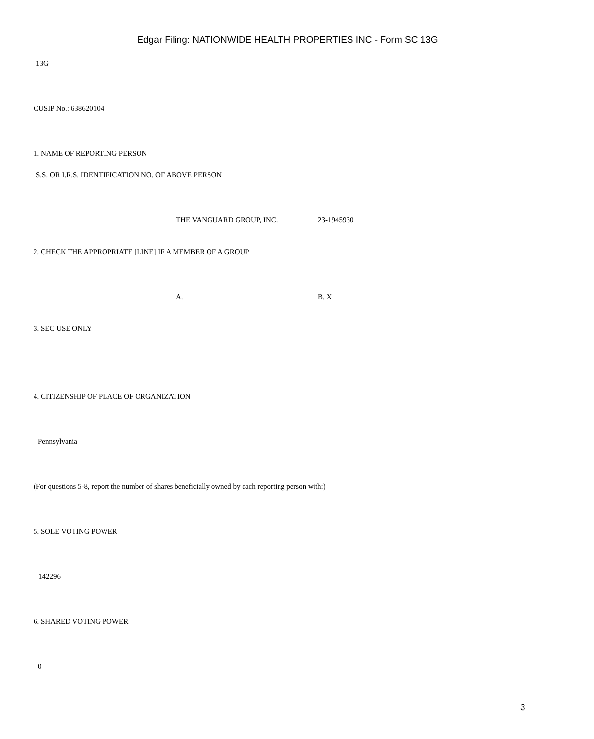Edgar Filing: NATIONWIDE HEALTH PROPERTIES INC - Form SC 13G
13G
CUSIP No.: 638620104
1. NAME OF REPORTING PERSON
S.S. OR I.R.S. IDENTIFICATION NO. OF ABOVE PERSON
THE VANGUARD GROUP, INC. 23-1945930
2. CHECK THE APPROPRIATE [LINE] IF A MEMBER OF A GROUP
A. B. X
3. SEC USE ONLY
4. CITIZENSHIP OF PLACE OF ORGANIZATION
Pennsylvania
(For questions 5-8, report the number of shares beneficially owned by each reporting person with:)
5. SOLE VOTING POWER
142296
6. SHARED VOTING POWER
0
3